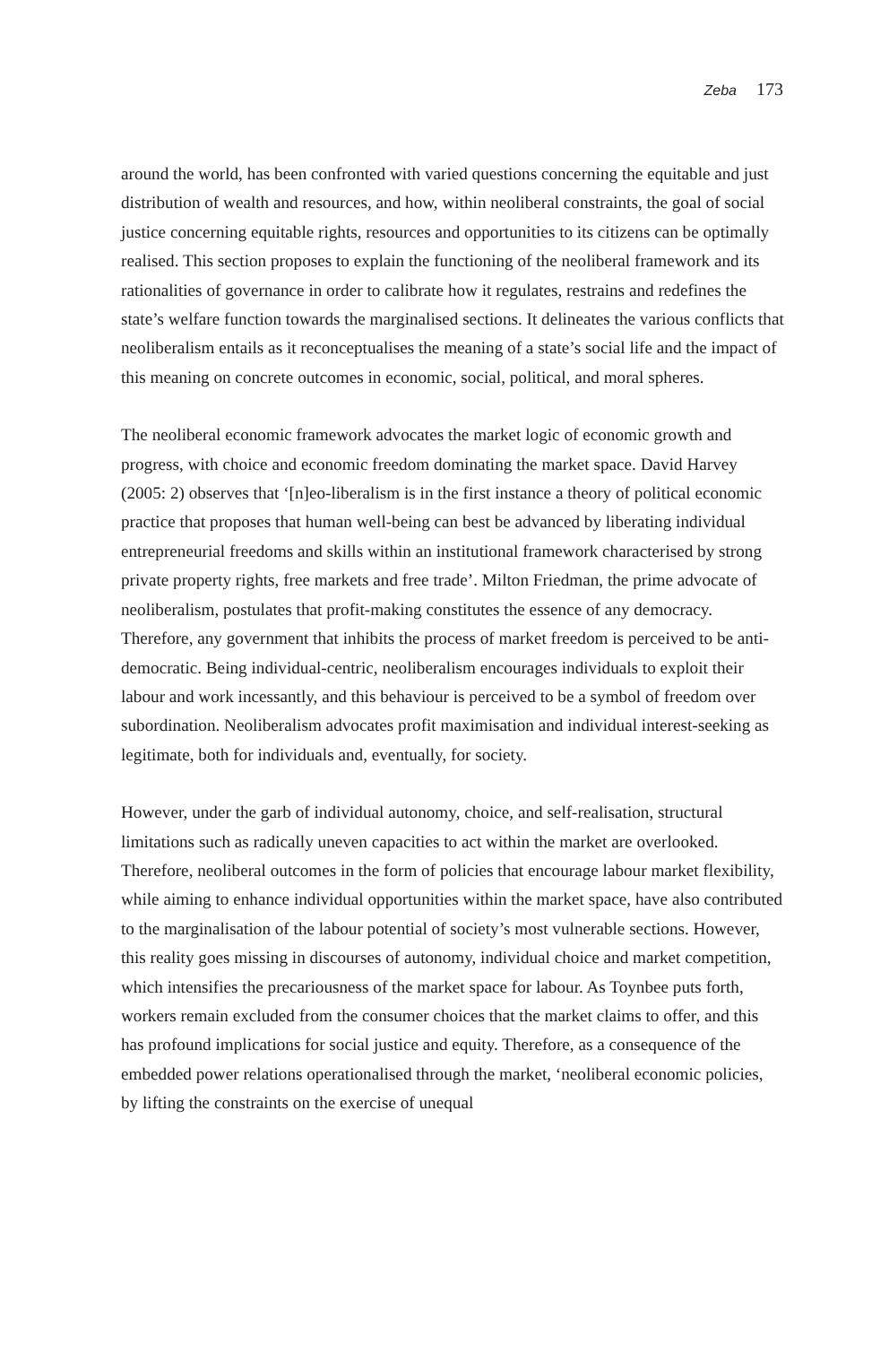Zeba 173
around the world, has been confronted with varied questions concerning the equitable and just distribution of wealth and resources, and how, within neoliberal constraints, the goal of social justice concerning equitable rights, resources and opportunities to its citizens can be optimally realised. This section proposes to explain the functioning of the neoliberal framework and its rationalities of governance in order to calibrate how it regulates, restrains and redefines the state’s welfare function towards the marginalised sections. It delineates the various conflicts that neoliberalism entails as it reconceptualises the meaning of a state’s social life and the impact of this meaning on concrete outcomes in economic, social, political, and moral spheres.
The neoliberal economic framework advocates the market logic of economic growth and progress, with choice and economic freedom dominating the market space. David Harvey (2005: 2) observes that ‘[n]eo-liberalism is in the first instance a theory of political economic practice that proposes that human well-being can best be advanced by liberating individual entrepreneurial freedoms and skills within an institutional framework characterised by strong private property rights, free markets and free trade’. Milton Friedman, the prime advocate of neoliberalism, postulates that profit-making constitutes the essence of any democracy. Therefore, any government that inhibits the process of market freedom is perceived to be anti-democratic. Being individual-centric, neoliberalism encourages individuals to exploit their labour and work incessantly, and this behaviour is perceived to be a symbol of freedom over subordination. Neoliberalism advocates profit maximisation and individual interest-seeking as legitimate, both for individuals and, eventually, for society.
However, under the garb of individual autonomy, choice, and self-realisation, structural limitations such as radically uneven capacities to act within the market are overlooked. Therefore, neoliberal outcomes in the form of policies that encourage labour market flexibility, while aiming to enhance individual opportunities within the market space, have also contributed to the marginalisation of the labour potential of society’s most vulnerable sections. However, this reality goes missing in discourses of autonomy, individual choice and market competition, which intensifies the precariousness of the market space for labour. As Toynbee puts forth, workers remain excluded from the consumer choices that the market claims to offer, and this has profound implications for social justice and equity. Therefore, as a consequence of the embedded power relations operationalised through the market, ‘neoliberal economic policies, by lifting the constraints on the exercise of unequal